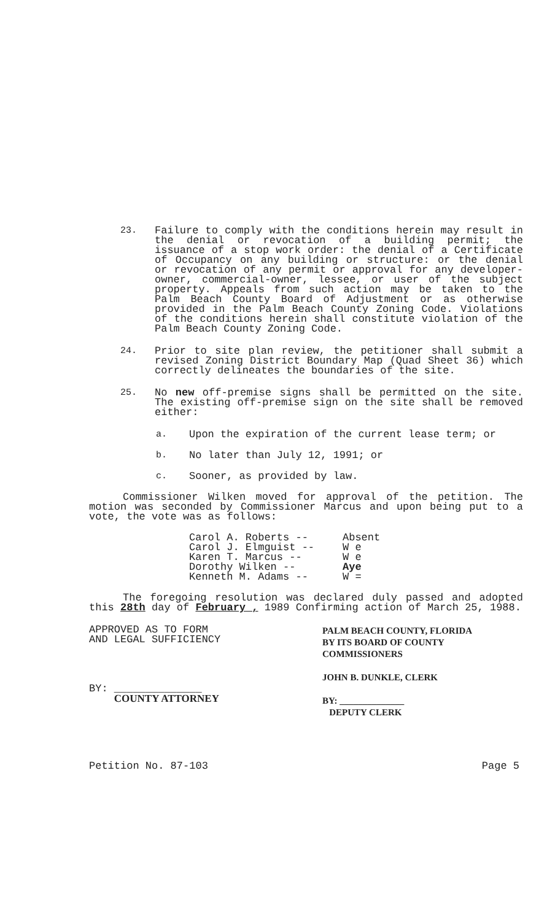23. Failure to comply with the conditions herein may result in the denial or revocation of a building permit; the issuance of a stop work order: the denial of a Certificate of Occupancy on any building or structure: or the denial or revocation of any permit or approval for any developer-owner, commercial-owner, lessee, or user of the subject property. Appeals from such action may be taken to the Palm Beach County Board of Adjustment or as otherwise provided in the Palm Beach County Zoning Code. Violations of the conditions herein shall constitute violation of the Palm Beach County Zoning Code.
24. Prior to site plan review, the petitioner shall submit a revised Zoning District Boundary Map (Quad Sheet 36) which correctly delineates the boundaries of the site.
25. No new off-premise signs shall be permitted on the site. The existing off-premise sign on the site shall be removed either:
a. Upon the expiration of the current lease term; or
b. No later than July 12, 1991; or
c. Sooner, as provided by law.
Commissioner Wilken moved for approval of the petition. The motion was seconded by Commissioner Marcus and upon being put to a vote, the vote was as follows:
Carol A. Roberts -- Absent
Carol J. Elmguist -- W e
Karen T. Marcus -- W e
Dorothy Wilken -- Aye
Kenneth M. Adams -- W =
The foregoing resolution was declared duly passed and adopted this 28th day of February , 1989 Confirming action of March 25, 1988.
APPROVED AS TO FORM
AND LEGAL SUFFICIENCY
BY: ______________
COUNTY ATTORNEY
PALM BEACH COUNTY, FLORIDA
BY ITS BOARD OF COUNTY
COMMISSIONERS
JOHN B. DUNKLE, CLERK
BY: ______________
DEPUTY CLERK
Petition No. 87-103 Page 5